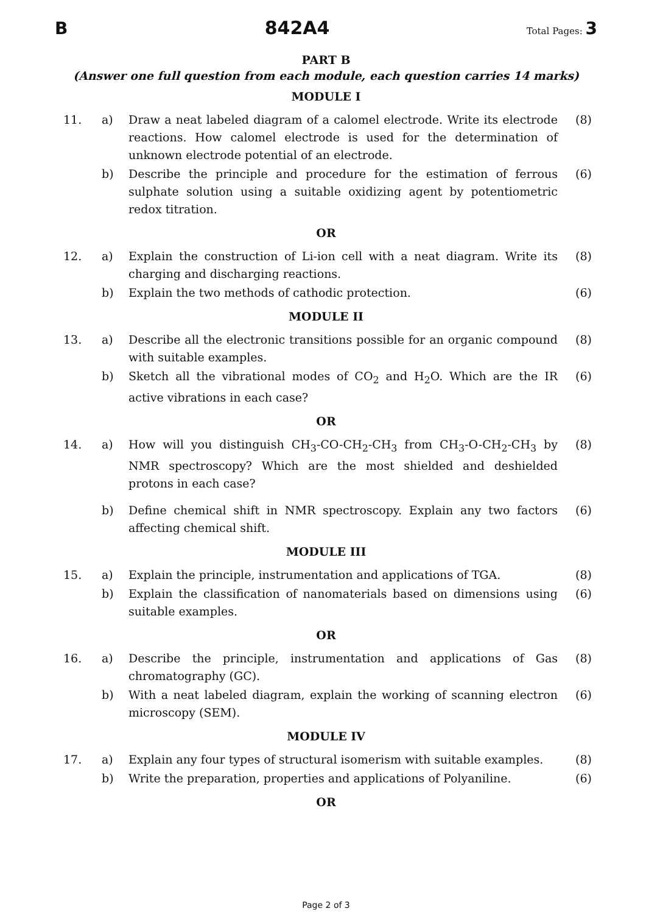B 842A4 Total Pages: 3
PART B
(Answer one full question from each module, each question carries 14 marks)
MODULE I
| 11. | a) | Draw a neat labeled diagram of a calomel electrode. Write its electrode reactions. How calomel electrode is used for the determination of unknown electrode potential of an electrode. | (8) |
| | b) | Describe the principle and procedure for the estimation of ferrous sulphate solution using a suitable oxidizing agent by potentiometric redox titration. | (6) |
OR
| 12. | a) | Explain the construction of Li-ion cell with a neat diagram. Write its charging and discharging reactions. | (8) |
| | b) | Explain the two methods of cathodic protection. | (6) |
MODULE II
| 13. | a) | Describe all the electronic transitions possible for an organic compound with suitable examples. | (8) |
| | b) | Sketch all the vibrational modes of CO<sub>2</sub> and H<sub>2</sub>O. Which are the IR active vibrations in each case? | (6) |
OR
| 14. | a) | How will you distinguish CH<sub>3</sub>-CO-CH<sub>2</sub>-CH<sub>3</sub> from CH<sub>3</sub>-O-CH<sub>2</sub>-CH<sub>3</sub> by NMR spectroscopy? Which are the most shielded and deshielded protons in each case? | (8) |
| | b) | Define chemical shift in NMR spectroscopy. Explain any two factors affecting chemical shift. | (6) |
MODULE III
| 15. | a) | Explain the principle, instrumentation and applications of TGA. | (8) |
| | b) | Explain the classification of nanomaterials based on dimensions using suitable examples. | (6) |
OR
| 16. | a) | Describe the principle, instrumentation and applications of Gas chromatography (GC). | (8) |
| | b) | With a neat labeled diagram, explain the working of scanning electron microscopy (SEM). | (6) |
MODULE IV
| 17. | a) | Explain any four types of structural isomerism with suitable examples. | (8) |
| | b) | Write the preparation, properties and applications of Polyaniline. | (6) |
OR
Page 2 of 3